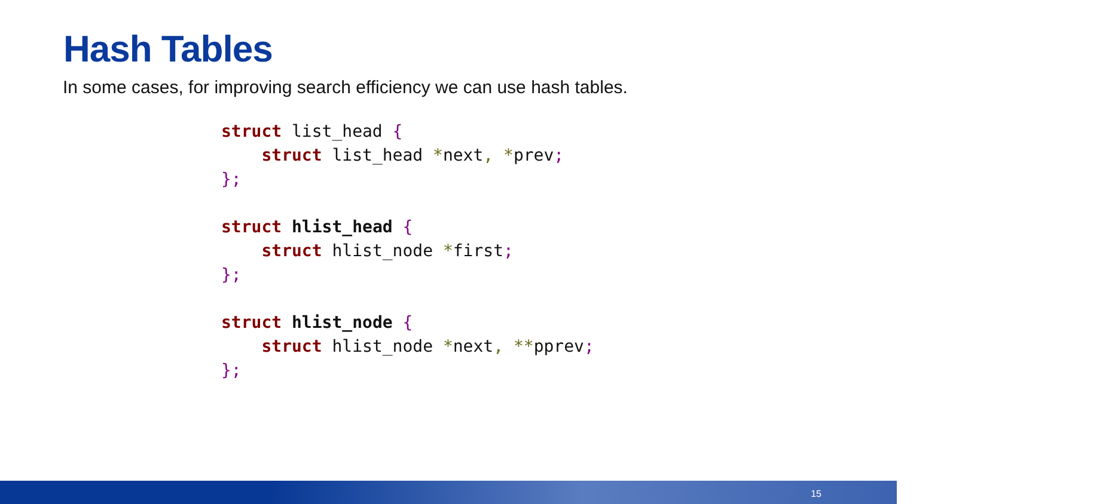Hash Tables
In some cases, for improving search efficiency we can use hash tables.
struct list_head {
    struct list_head *next, *prev;
};

struct hlist_head {
    struct hlist_node *first;
};

struct hlist_node {
    struct hlist_node *next, **pprev;
};
15